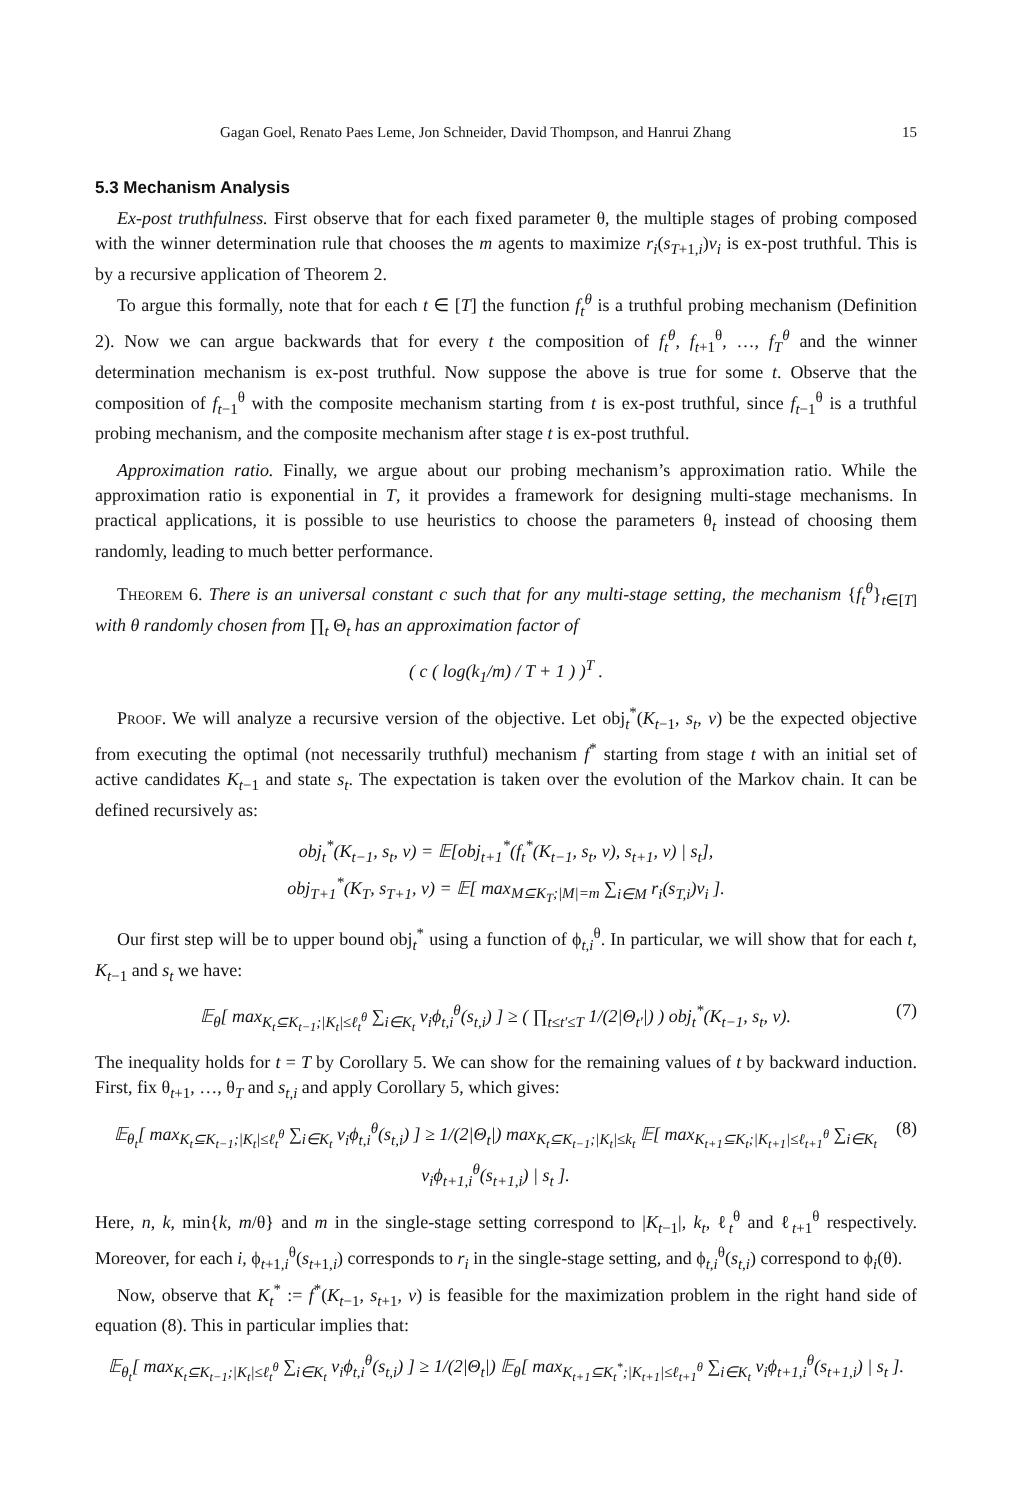Gagan Goel, Renato Paes Leme, Jon Schneider, David Thompson, and Hanrui Zhang 15
5.3 Mechanism Analysis
Ex-post truthfulness. First observe that for each fixed parameter θ, the multiple stages of probing composed with the winner determination rule that chooses the m agents to maximize r<sub>i</sub>(s<sub>T+1,i</sub>)v<sub>i</sub> is ex-post truthful. This is by a recursive application of Theorem 2.
To argue this formally, note that for each t ∈ [T] the function f<sub>t</sub><sup>θ</sup> is a truthful probing mechanism (Definition 2). Now we can argue backwards that for every t the composition of f<sub>t</sub><sup>θ</sup>, f<sub>t+1</sub><sup>θ</sup>, …, f<sub>T</sub><sup>θ</sup> and the winner determination mechanism is ex-post truthful. Now suppose the above is true for some t. Observe that the composition of f<sub>t−1</sub><sup>θ</sup> with the composite mechanism starting from t is ex-post truthful, since f<sub>t−1</sub><sup>θ</sup> is a truthful probing mechanism, and the composite mechanism after stage t is ex-post truthful.
Approximation ratio. Finally, we argue about our probing mechanism’s approximation ratio. While the approximation ratio is exponential in T, it provides a framework for designing multi-stage mechanisms. In practical applications, it is possible to use heuristics to choose the parameters θ<sub>t</sub> instead of choosing them randomly, leading to much better performance.
Theorem 6. There is an universal constant c such that for any multi-stage setting, the mechanism {f<sub>t</sub><sup>θ</sup>}<sub>t∈[T]</sub> with θ randomly chosen from ∏<sub>t</sub> Θ<sub>t</sub> has an approximation factor of
( c ( log(k<sub>1</sub>/m) / T + 1 ) )<sup>T</sup> .
Proof. We will analyze a recursive version of the objective. Let obj<sub>t</sub><sup>*</sup>(K<sub>t−1</sub>, s<sub>t</sub>, v) be the expected objective from executing the optimal (not necessarily truthful) mechanism f<sup>*</sup> starting from stage t with an initial set of active candidates K<sub>t−1</sub> and state s<sub>t</sub>. The expectation is taken over the evolution of the Markov chain. It can be defined recursively as:
obj<sub>t</sub><sup>*</sup>(K<sub>t−1</sub>, s<sub>t</sub>, v) = 𝔼[obj<sub>t+1</sub><sup>*</sup>(f<sub>t</sub><sup>*</sup>(K<sub>t−1</sub>, s<sub>t</sub>, v), s<sub>t+1</sub>, v) | s<sub>t</sub>],
obj<sub>T+1</sub><sup>*</sup>(K<sub>T</sub>, s<sub>T+1</sub>, v) = 𝔼[ max<sub>M⊆K<sub>T</sub>;|M|=m</sub> ∑<sub>i∈M</sub> r<sub>i</sub>(s<sub>T,i</sub>)v<sub>i</sub> ].
Our first step will be to upper bound obj<sub>t</sub><sup>*</sup> using a function of ϕ<sub>t,i</sub><sup>θ</sup>. In particular, we will show that for each t, K<sub>t−1</sub> and s<sub>t</sub> we have:
𝔼<sub>θ</sub>[ max<sub>K<sub>t</sub>⊆K<sub>t−1</sub>;|K<sub>t</sub>|≤ℓ<sub>t</sub><sup>θ</sup></sub> ∑<sub>i∈K<sub>t</sub></sub> v<sub>i</sub>ϕ<sub>t,i</sub><sup>θ</sup>(s<sub>t,i</sub>) ] ≥ ( ∏<sub>t≤t′≤T</sub> 1/(2|Θ<sub>t′</sub>|) ) obj<sub>t</sub><sup>*</sup>(K<sub>t−1</sub>, s<sub>t</sub>, v). (7)
The inequality holds for t = T by Corollary 5. We can show for the remaining values of t by backward induction. First, fix θ<sub>t+1</sub>, …, θ<sub>T</sub> and s<sub>t,i</sub> and apply Corollary 5, which gives:
𝔼<sub>θ<sub>t</sub></sub>[ max<sub>K<sub>t</sub>⊆K<sub>t−1</sub>;|K<sub>t</sub>|≤ℓ<sub>t</sub><sup>θ</sup></sub> ∑<sub>i∈K<sub>t</sub></sub> v<sub>i</sub>ϕ<sub>t,i</sub><sup>θ</sup>(s<sub>t,i</sub>) ] ≥ 1/(2|Θ<sub>t</sub>|) max<sub>K<sub>t</sub>⊆K<sub>t−1</sub>;|K<sub>t</sub>|≤k<sub>t</sub></sub> 𝔼[ max<sub>K<sub>t+1</sub>⊆K<sub>t</sub>;|K<sub>t+1</sub>|≤ℓ<sub>t+1</sub><sup>θ</sup></sub> ∑<sub>i∈K<sub>t</sub></sub> v<sub>i</sub>ϕ<sub>t+1,i</sub><sup>θ</sup>(s<sub>t+1,i</sub>) | s<sub>t</sub> ]. (8)
Here, n, k, min{k, m/θ} and m in the single-stage setting correspond to |K<sub>t−1</sub>|, k<sub>t</sub>, ℓ<sub>t</sub><sup>θ</sup> and ℓ<sub>t+1</sub><sup>θ</sup> respectively. Moreover, for each i, ϕ<sub>t+1,i</sub><sup>θ</sup>(s<sub>t+1,i</sub>) corresponds to r<sub>i</sub> in the single-stage setting, and ϕ<sub>t,i</sub><sup>θ</sup>(s<sub>t,i</sub>) correspond to ϕ<sub>i</sub>(θ).
Now, observe that K<sub>t</sub><sup>*</sup> := f<sup>*</sup>(K<sub>t−1</sub>, s<sub>t+1</sub>, v) is feasible for the maximization problem in the right hand side of equation (8). This in particular implies that:
𝔼<sub>θ<sub>t</sub></sub>[ max<sub>K<sub>t</sub>⊆K<sub>t−1</sub>;|K<sub>t</sub>|≤ℓ<sub>t</sub><sup>θ</sup></sub> ∑<sub>i∈K<sub>t</sub></sub> v<sub>i</sub>ϕ<sub>t,i</sub><sup>θ</sup>(s<sub>t,i</sub>) ] ≥ 1/(2|Θ<sub>t</sub>|) 𝔼<sub>θ</sub>[ max<sub>K<sub>t+1</sub>⊆K<sub>t</sub><sup>*</sup>;|K<sub>t+1</sub>|≤ℓ<sub>t+1</sub><sup>θ</sup></sub> ∑<sub>i∈K<sub>t</sub></sub> v<sub>i</sub>ϕ<sub>t+1,i</sub><sup>θ</sup>(s<sub>t+1,i</sub>) | s<sub>t</sub> ].